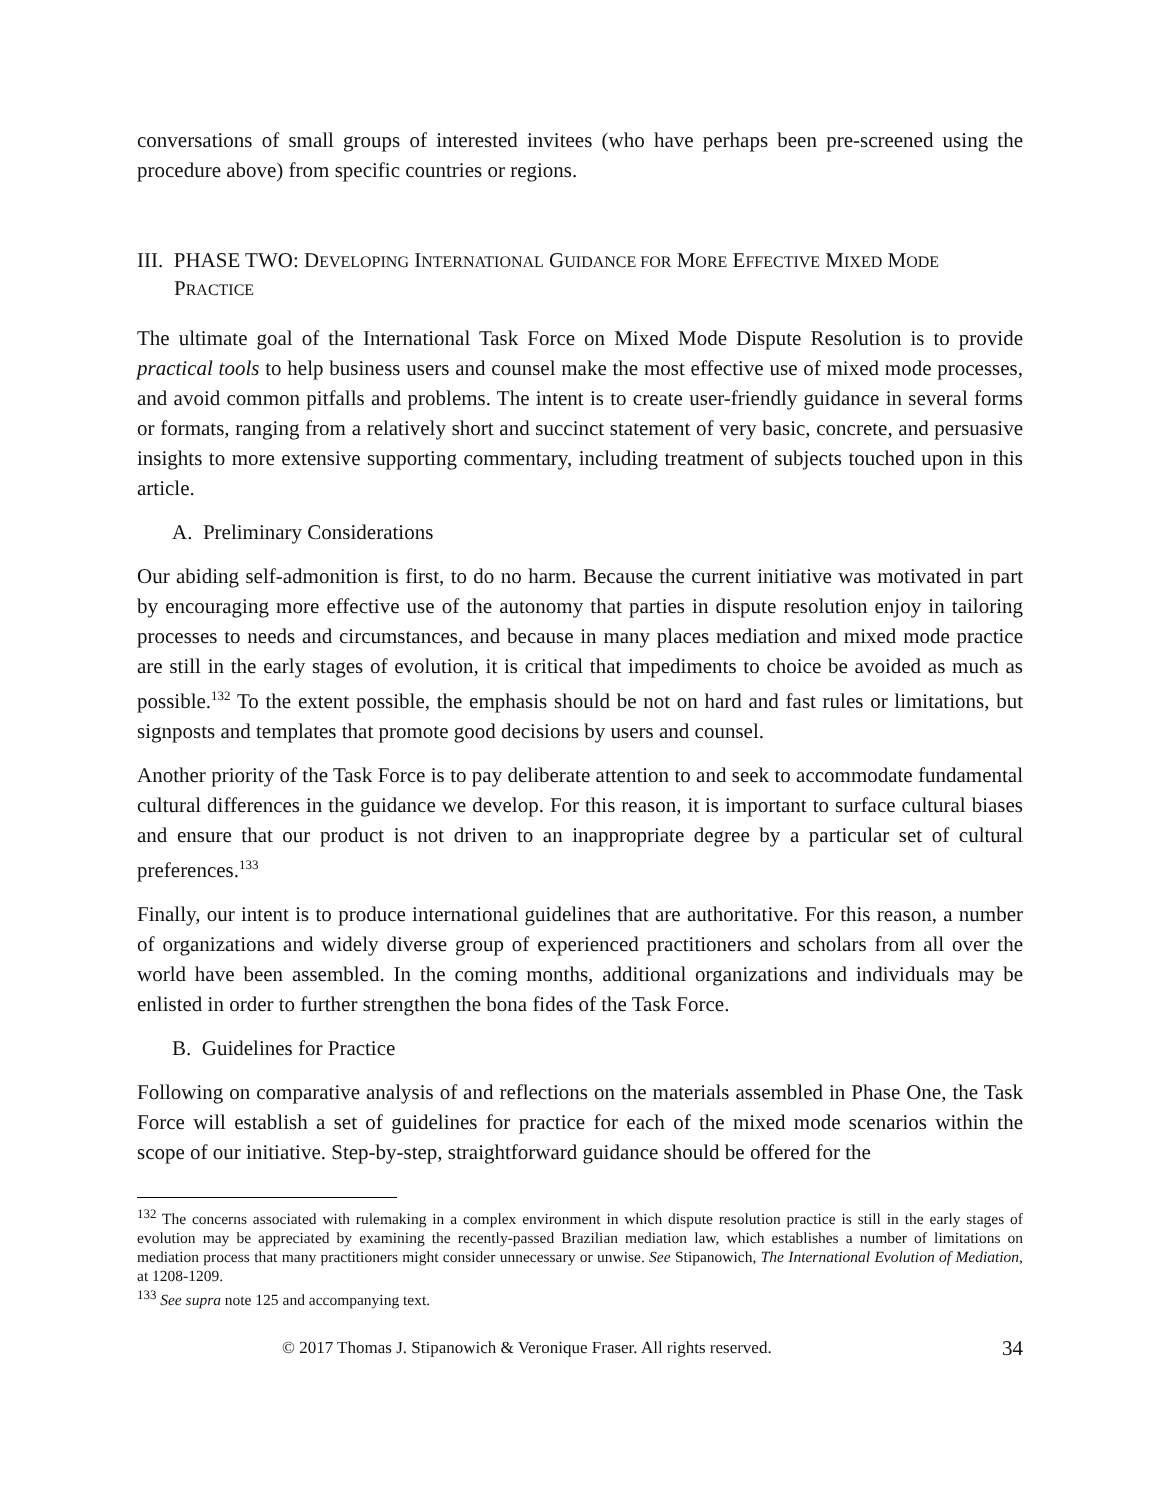conversations of small groups of interested invitees (who have perhaps been pre-screened using the procedure above) from specific countries or regions.
III. PHASE TWO: DEVELOPING INTERNATIONAL GUIDANCE FOR MORE EFFECTIVE MIXED MODE PRACTICE
The ultimate goal of the International Task Force on Mixed Mode Dispute Resolution is to provide practical tools to help business users and counsel make the most effective use of mixed mode processes, and avoid common pitfalls and problems. The intent is to create user-friendly guidance in several forms or formats, ranging from a relatively short and succinct statement of very basic, concrete, and persuasive insights to more extensive supporting commentary, including treatment of subjects touched upon in this article.
A. Preliminary Considerations
Our abiding self-admonition is first, to do no harm. Because the current initiative was motivated in part by encouraging more effective use of the autonomy that parties in dispute resolution enjoy in tailoring processes to needs and circumstances, and because in many places mediation and mixed mode practice are still in the early stages of evolution, it is critical that impediments to choice be avoided as much as possible.<sup>132</sup> To the extent possible, the emphasis should be not on hard and fast rules or limitations, but signposts and templates that promote good decisions by users and counsel.
Another priority of the Task Force is to pay deliberate attention to and seek to accommodate fundamental cultural differences in the guidance we develop. For this reason, it is important to surface cultural biases and ensure that our product is not driven to an inappropriate degree by a particular set of cultural preferences.<sup>133</sup>
Finally, our intent is to produce international guidelines that are authoritative. For this reason, a number of organizations and widely diverse group of experienced practitioners and scholars from all over the world have been assembled. In the coming months, additional organizations and individuals may be enlisted in order to further strengthen the bona fides of the Task Force.
B. Guidelines for Practice
Following on comparative analysis of and reflections on the materials assembled in Phase One, the Task Force will establish a set of guidelines for practice for each of the mixed mode scenarios within the scope of our initiative. Step-by-step, straightforward guidance should be offered for the
<sup>132</sup> The concerns associated with rulemaking in a complex environment in which dispute resolution practice is still in the early stages of evolution may be appreciated by examining the recently-passed Brazilian mediation law, which establishes a number of limitations on mediation process that many practitioners might consider unnecessary or unwise. See Stipanowich, The International Evolution of Mediation, at 1208-1209.
<sup>133</sup> See supra note 125 and accompanying text.
© 2017 Thomas J. Stipanowich & Veronique Fraser. All rights reserved. 34